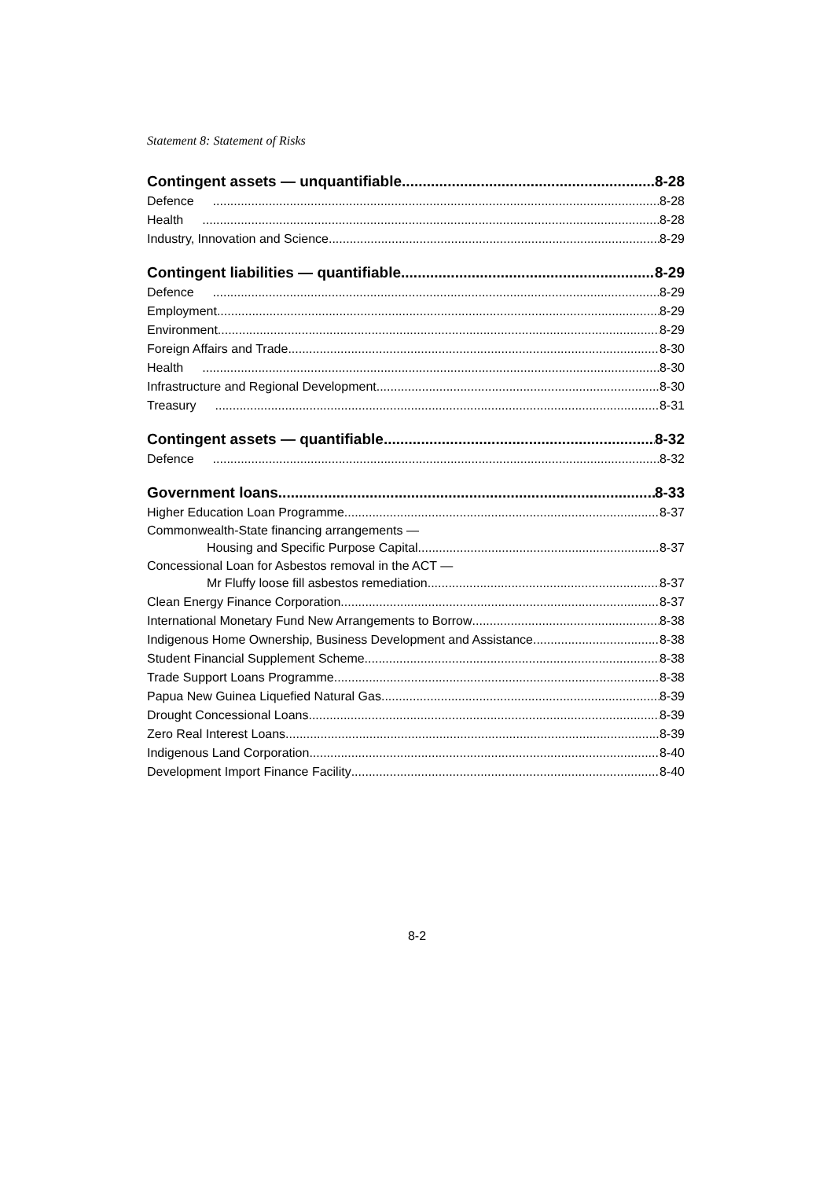Statement 8: Statement of Risks
Contingent assets — unquantifiable 8-28
Defence 8-28
Health 8-28
Industry, Innovation and Science 8-29
Contingent liabilities — quantifiable 8-29
Defence 8-29
Employment 8-29
Environment 8-29
Foreign Affairs and Trade 8-30
Health 8-30
Infrastructure and Regional Development 8-30
Treasury 8-31
Contingent assets — quantifiable 8-32
Defence 8-32
Government loans 8-33
Higher Education Loan Programme 8-37
Commonwealth-State financing arrangements —
Housing and Specific Purpose Capital 8-37
Concessional Loan for Asbestos removal in the ACT —
Mr Fluffy loose fill asbestos remediation 8-37
Clean Energy Finance Corporation 8-37
International Monetary Fund New Arrangements to Borrow 8-38
Indigenous Home Ownership, Business Development and Assistance 8-38
Student Financial Supplement Scheme 8-38
Trade Support Loans Programme 8-38
Papua New Guinea Liquefied Natural Gas 8-39
Drought Concessional Loans 8-39
Zero Real Interest Loans 8-39
Indigenous Land Corporation 8-40
Development Import Finance Facility 8-40
8-2